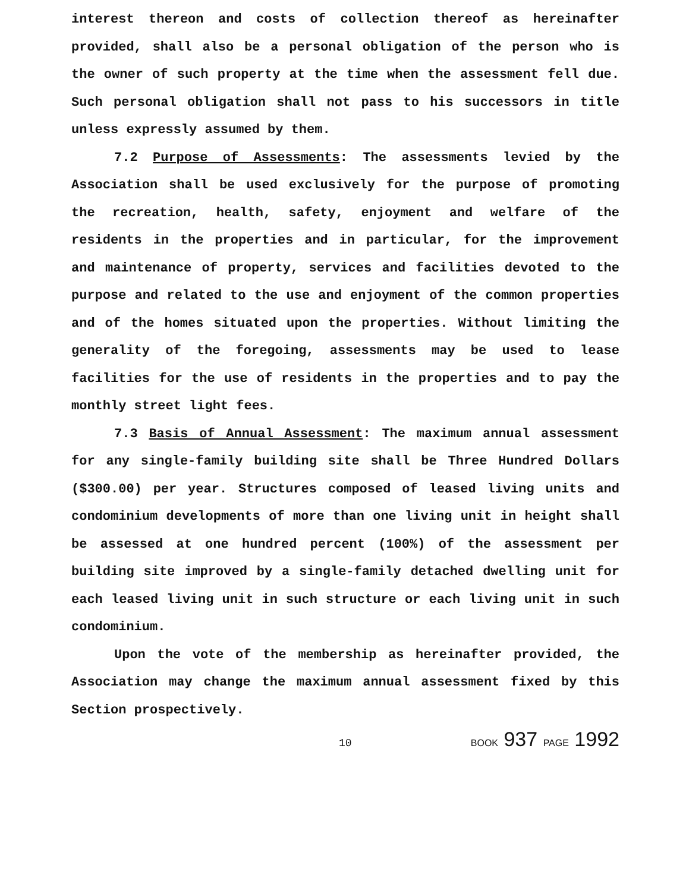interest thereon and costs of collection thereof as hereinafter provided, shall also be a personal obligation of the person who is the owner of such property at the time when the assessment fell due. Such personal obligation shall not pass to his successors in title unless expressly assumed by them.
7.2 Purpose of Assessments: The assessments levied by the Association shall be used exclusively for the purpose of promoting the recreation, health, safety, enjoyment and welfare of the residents in the properties and in particular, for the improvement and maintenance of property, services and facilities devoted to the purpose and related to the use and enjoyment of the common properties and of the homes situated upon the properties. Without limiting the generality of the foregoing, assessments may be used to lease facilities for the use of residents in the properties and to pay the monthly street light fees.
7.3 Basis of Annual Assessment: The maximum annual assessment for any single-family building site shall be Three Hundred Dollars ($300.00) per year. Structures composed of leased living units and condominium developments of more than one living unit in height shall be assessed at one hundred percent (100%) of the assessment per building site improved by a single-family detached dwelling unit for each leased living unit in such structure or each living unit in such condominium.
Upon the vote of the membership as hereinafter provided, the Association may change the maximum annual assessment fixed by this Section prospectively.
10 BOOK 937 PAGE 1992